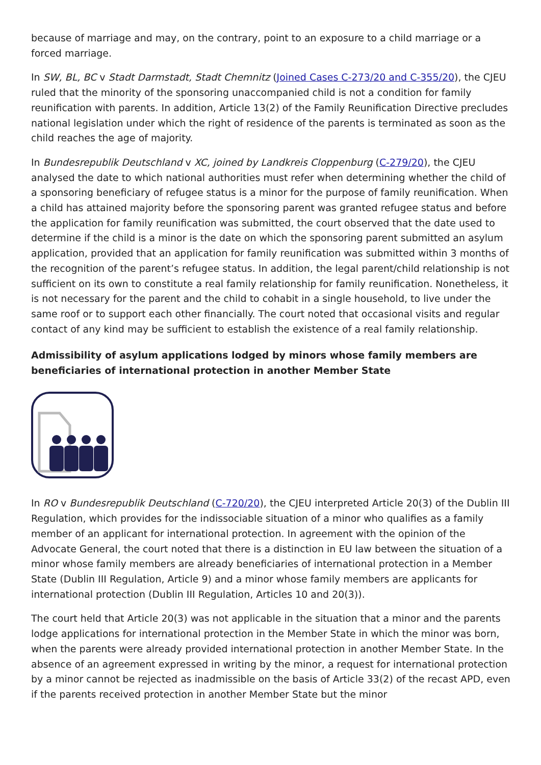because of marriage and may, on the contrary, point to an exposure to a child marriage or a forced marriage.
In SW, BL, BC v Stadt Darmstadt, Stadt Chemnitz (Joined Cases C-273/20 and C-355/20), the CJEU ruled that the minority of the sponsoring unaccompanied child is not a condition for family reunification with parents. In addition, Article 13(2) of the Family Reunification Directive precludes national legislation under which the right of residence of the parents is terminated as soon as the child reaches the age of majority.
In Bundesrepublik Deutschland v XC, joined by Landkreis Cloppenburg (C-279/20), the CJEU analysed the date to which national authorities must refer when determining whether the child of a sponsoring beneficiary of refugee status is a minor for the purpose of family reunification. When a child has attained majority before the sponsoring parent was granted refugee status and before the application for family reunification was submitted, the court observed that the date used to determine if the child is a minor is the date on which the sponsoring parent submitted an asylum application, provided that an application for family reunification was submitted within 3 months of the recognition of the parent’s refugee status. In addition, the legal parent/child relationship is not sufficient on its own to constitute a real family relationship for family reunification. Nonetheless, it is not necessary for the parent and the child to cohabit in a single household, to live under the same roof or to support each other financially. The court noted that occasional visits and regular contact of any kind may be sufficient to establish the existence of a real family relationship.
Admissibility of asylum applications lodged by minors whose family members are beneficiaries of international protection in another Member State
In RO v Bundesrepublik Deutschland (C-720/20), the CJEU interpreted Article 20(3) of the Dublin III Regulation, which provides for the indissociable situation of a minor who qualifies as a family member of an applicant for international protection. In agreement with the opinion of the Advocate General, the court noted that there is a distinction in EU law between the situation of a minor whose family members are already beneficiaries of international protection in a Member State (Dublin III Regulation, Article 9) and a minor whose family members are applicants for international protection (Dublin III Regulation, Articles 10 and 20(3)).
The court held that Article 20(3) was not applicable in the situation that a minor and the parents lodge applications for international protection in the Member State in which the minor was born, when the parents were already provided international protection in another Member State. In the absence of an agreement expressed in writing by the minor, a request for international protection by a minor cannot be rejected as inadmissible on the basis of Article 33(2) of the recast APD, even if the parents received protection in another Member State but the minor